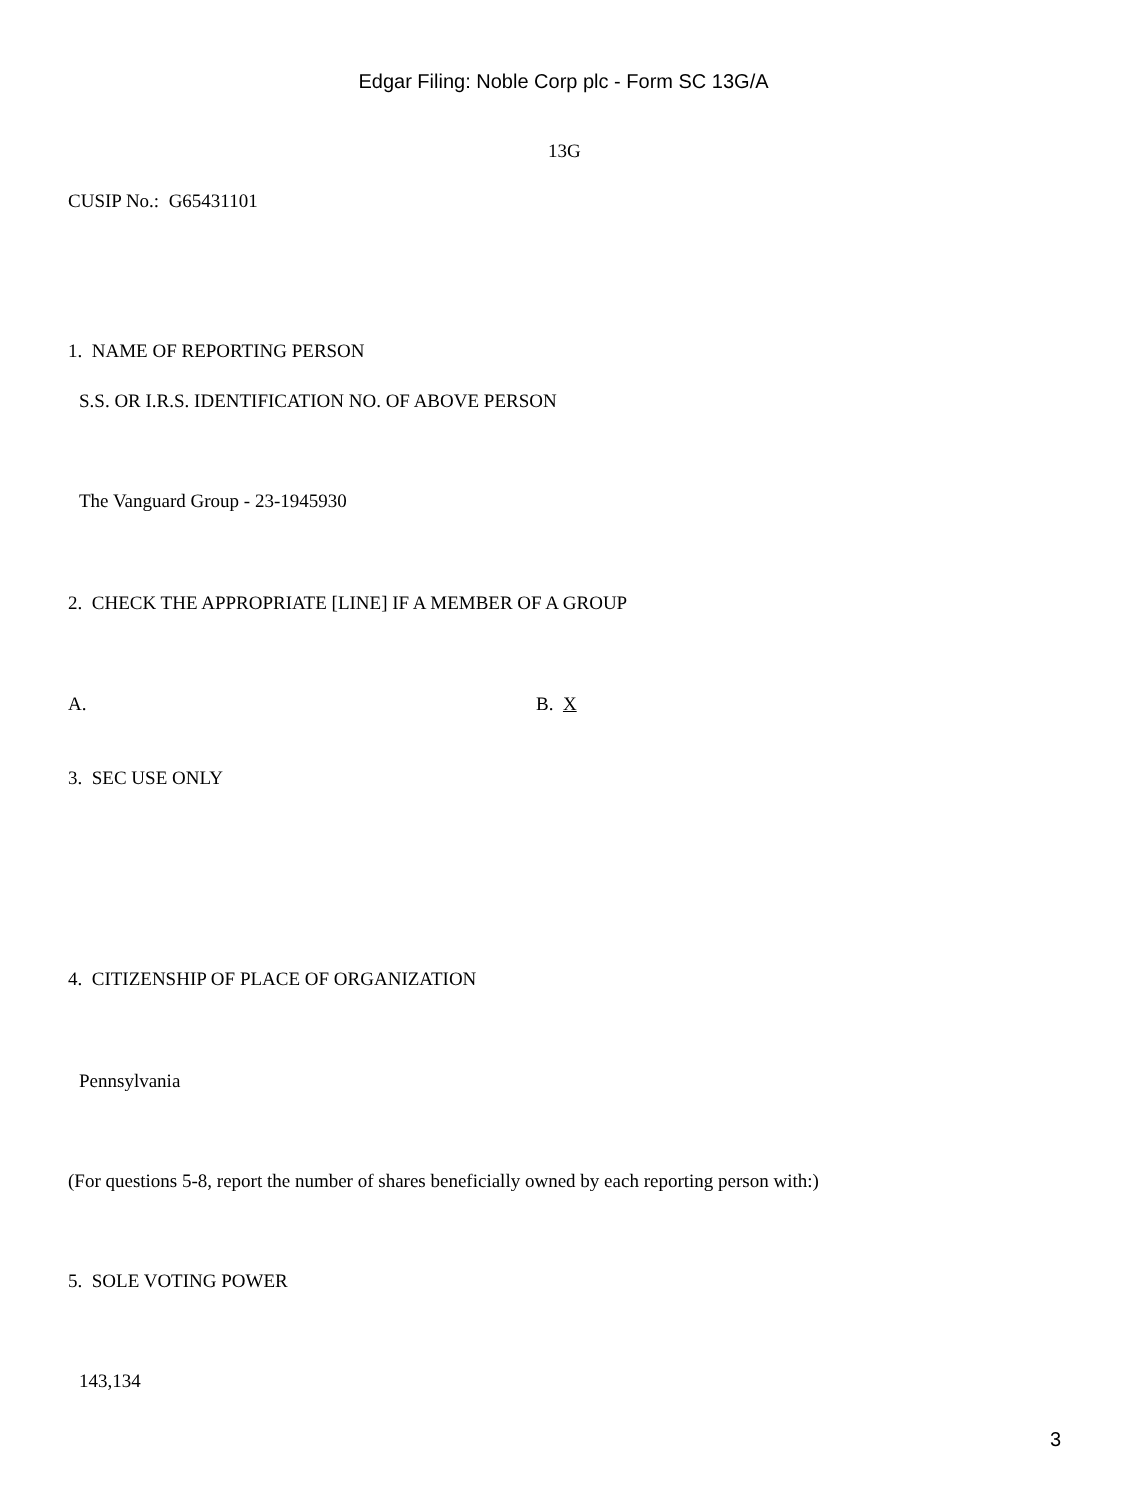Edgar Filing: Noble Corp plc - Form SC 13G/A
13G
CUSIP No.: G65431101
1. NAME OF REPORTING PERSON
S.S. OR I.R.S. IDENTIFICATION NO. OF ABOVE PERSON
The Vanguard Group - 23-1945930
2. CHECK THE APPROPRIATE [LINE] IF A MEMBER OF A GROUP
A. B. X
3. SEC USE ONLY
4. CITIZENSHIP OF PLACE OF ORGANIZATION
Pennsylvania
(For questions 5-8, report the number of shares beneficially owned by each reporting person with:)
5. SOLE VOTING POWER
143,134
3